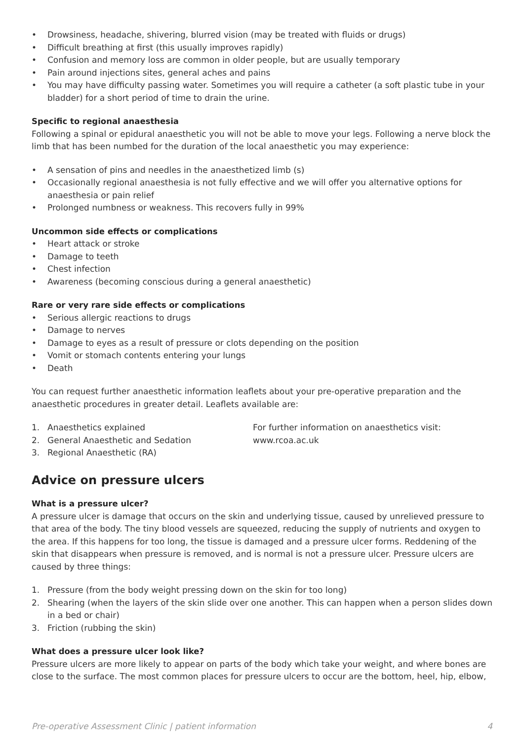• Drowsiness, headache, shivering, blurred vision (may be treated with fluids or drugs)
• Difficult breathing at first (this usually improves rapidly)
• Confusion and memory loss are common in older people, but are usually temporary
• Pain around injections sites, general aches and pains
• You may have difficulty passing water. Sometimes you will require a catheter (a soft plastic tube in your bladder) for a short period of time to drain the urine.
Specific to regional anaesthesia
Following a spinal or epidural anaesthetic you will not be able to move your legs. Following a nerve block the limb that has been numbed for the duration of the local anaesthetic you may experience:
• A sensation of pins and needles in the anaesthetized limb (s)
• Occasionally regional anaesthesia is not fully effective and we will offer you alternative options for anaesthesia or pain relief
• Prolonged numbness or weakness. This recovers fully in 99%
Uncommon side effects or complications
• Heart attack or stroke
• Damage to teeth
• Chest infection
• Awareness (becoming conscious during a general anaesthetic)
Rare or very rare side effects or complications
• Serious allergic reactions to drugs
• Damage to nerves
• Damage to eyes as a result of pressure or clots depending on the position
• Vomit or stomach contents entering your lungs
• Death
You can request further anaesthetic information leaflets about your pre-operative preparation and the anaesthetic procedures in greater detail. Leaflets available are:
1. Anaesthetics explained
2. General Anaesthetic and Sedation
3. Regional Anaesthetic (RA)
For further information on anaesthetics visit:
www.rcoa.ac.uk
Advice on pressure ulcers
What is a pressure ulcer?
A pressure ulcer is damage that occurs on the skin and underlying tissue, caused by unrelieved pressure to that area of the body. The tiny blood vessels are squeezed, reducing the supply of nutrients and oxygen to the area. If this happens for too long, the tissue is damaged and a pressure ulcer forms. Reddening of the skin that disappears when pressure is removed, and is normal is not a pressure ulcer. Pressure ulcers are caused by three things:
1. Pressure (from the body weight pressing down on the skin for too long)
2. Shearing (when the layers of the skin slide over one another. This can happen when a person slides down in a bed or chair)
3. Friction (rubbing the skin)
What does a pressure ulcer look like?
Pressure ulcers are more likely to appear on parts of the body which take your weight, and where bones are close to the surface. The most common places for pressure ulcers to occur are the bottom, heel, hip, elbow,
Pre-operative Assessment Clinic | patient information 4